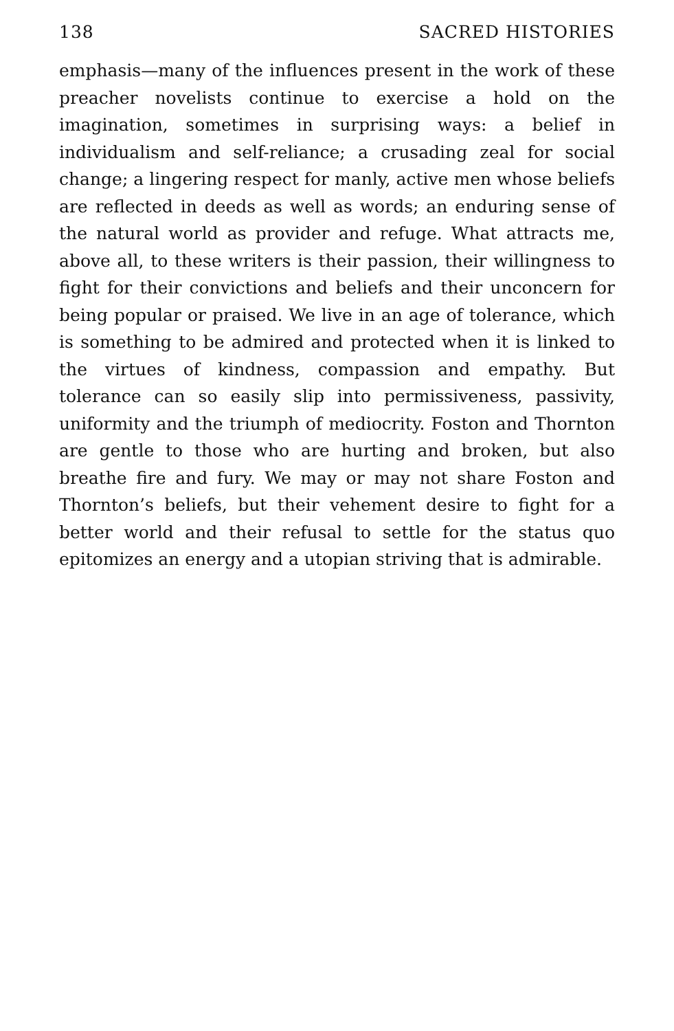138 SACRED HISTORIES
emphasis—many of the influences present in the work of these preacher novelists continue to exercise a hold on the imagination, sometimes in surprising ways: a belief in individualism and self-reliance; a crusading zeal for social change; a lingering respect for manly, active men whose beliefs are reflected in deeds as well as words; an enduring sense of the natural world as provider and refuge. What attracts me, above all, to these writers is their passion, their willingness to fight for their convictions and beliefs and their unconcern for being popular or praised. We live in an age of tolerance, which is something to be admired and protected when it is linked to the virtues of kindness, compassion and empathy. But tolerance can so easily slip into permissiveness, passivity, uniformity and the triumph of mediocrity. Foston and Thornton are gentle to those who are hurting and broken, but also breathe fire and fury. We may or may not share Foston and Thornton’s beliefs, but their vehement desire to fight for a better world and their refusal to settle for the status quo epitomizes an energy and a utopian striving that is admirable.